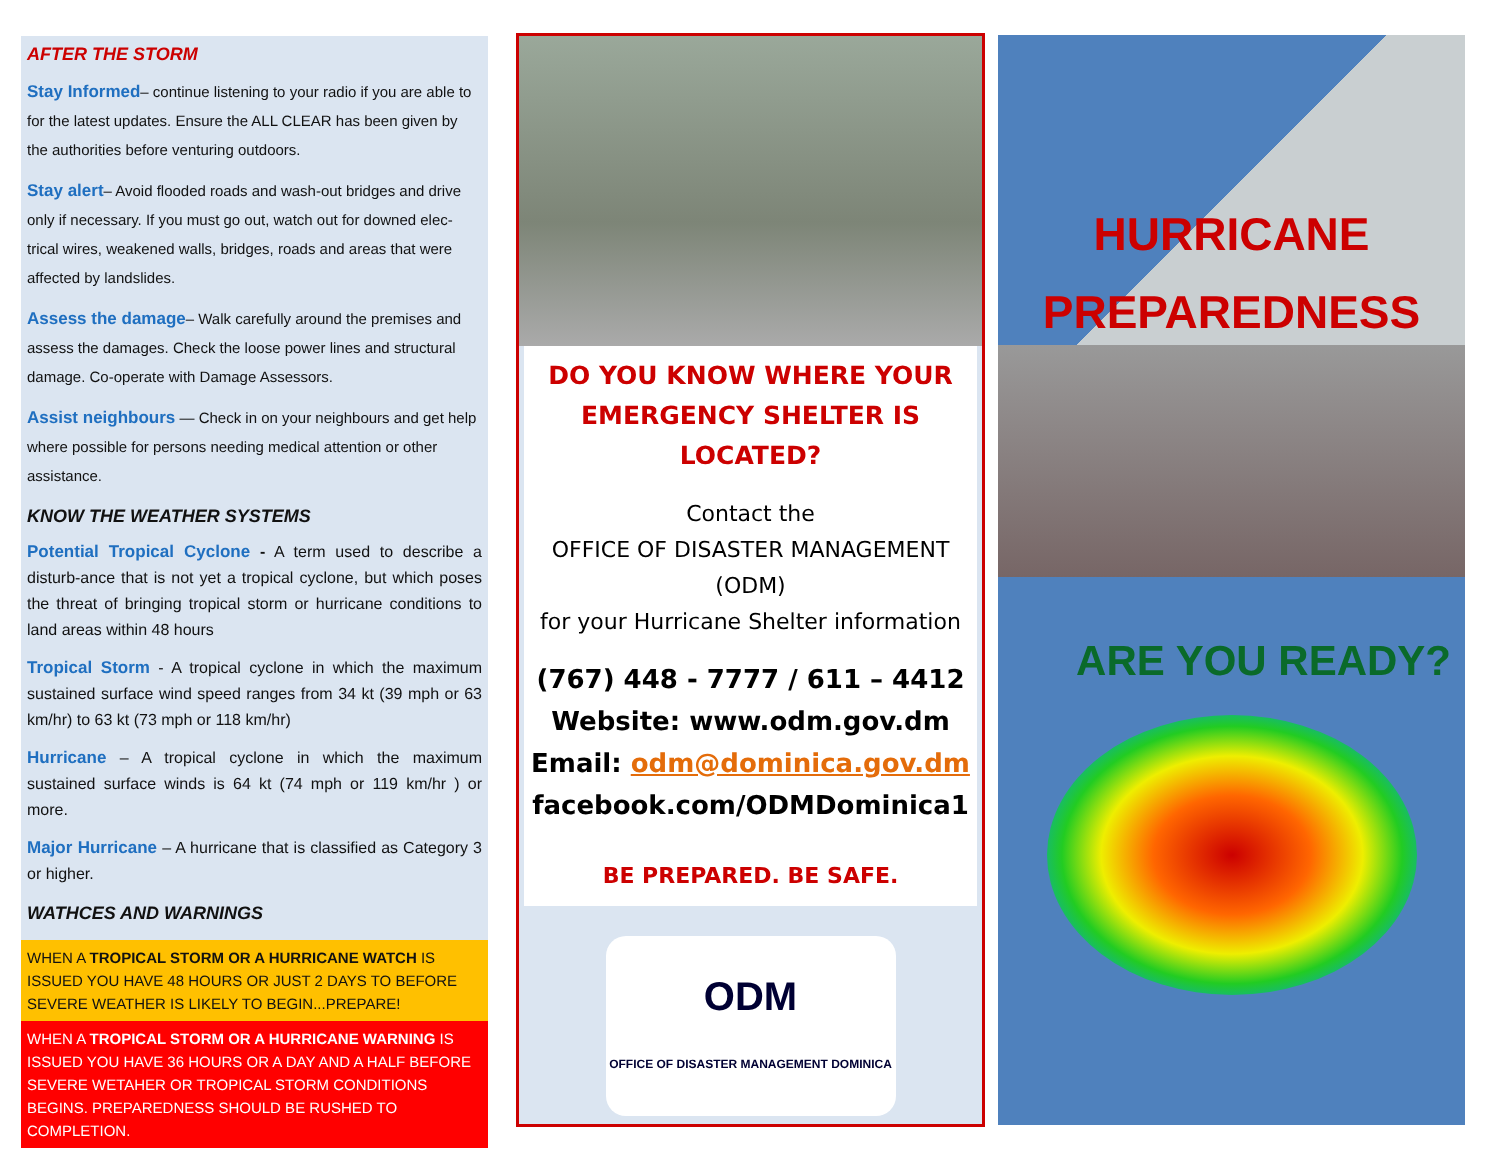AFTER THE STORM
Stay Informed– continue listening to your radio if you are able to for the latest updates. Ensure the ALL CLEAR has been given by the authorities before venturing outdoors.
Stay alert– Avoid flooded roads and wash-out bridges and drive only if necessary. If you must go out, watch out for downed elec-trical wires, weakened walls, bridges, roads and areas that were affected by landslides.
Assess the damage– Walk carefully around the premises and assess the damages. Check the loose power lines and structural damage. Co-operate with Damage Assessors.
Assist neighbours — Check in on your neighbours and get help where possible for persons needing medical attention or other assistance.
KNOW THE WEATHER SYSTEMS
Potential Tropical Cyclone - A term used to describe a disturb-ance that is not yet a tropical cyclone, but which poses the threat of bringing tropical storm or hurricane conditions to land areas within 48 hours
Tropical Storm - A tropical cyclone in which the maximum sustained surface wind speed ranges from 34 kt (39 mph or 63 km/hr) to 63 kt (73 mph or 118 km/hr)
Hurricane – A tropical cyclone in which the maximum sustained surface winds is 64 kt (74 mph or 119 km/hr ) or more.
Major Hurricane – A hurricane that is classified as Category 3 or higher.
WATHCES AND WARNINGS
WHEN A TROPICAL STORM OR A HURRICANE WATCH IS ISSUED YOU HAVE 48 HOURS OR JUST 2 DAYS TO BEFORE SEVERE WEATHER IS LIKELY TO BEGIN...PREPARE!
WHEN A TROPICAL STORM OR A HURRICANE WARNING IS ISSUED YOU HAVE 36 HOURS OR A DAY AND A HALF BEFORE SEVERE WETAHER OR TROPICAL STORM CONDITIONS BEGINS. PREPAREDNESS SHOULD BE RUSHED TO COMPLETION.
DO YOU KNOW WHERE YOUR
EMERGENCY SHELTER IS LOCATED?
Contact the
OFFICE OF DISASTER MANAGEMENT
(ODM)
for your Hurricane Shelter information
(767) 448 - 7777 / 611 – 4412
Website: www.odm.gov.dm
Email: odm@dominica.gov.dm
facebook.com/ODMDominica1
BE PREPARED. BE SAFE.
ODM
OFFICE OF DISASTER MANAGEMENT DOMINICA
HURRICANE
PREPAREDNESS
ARE YOU READY?